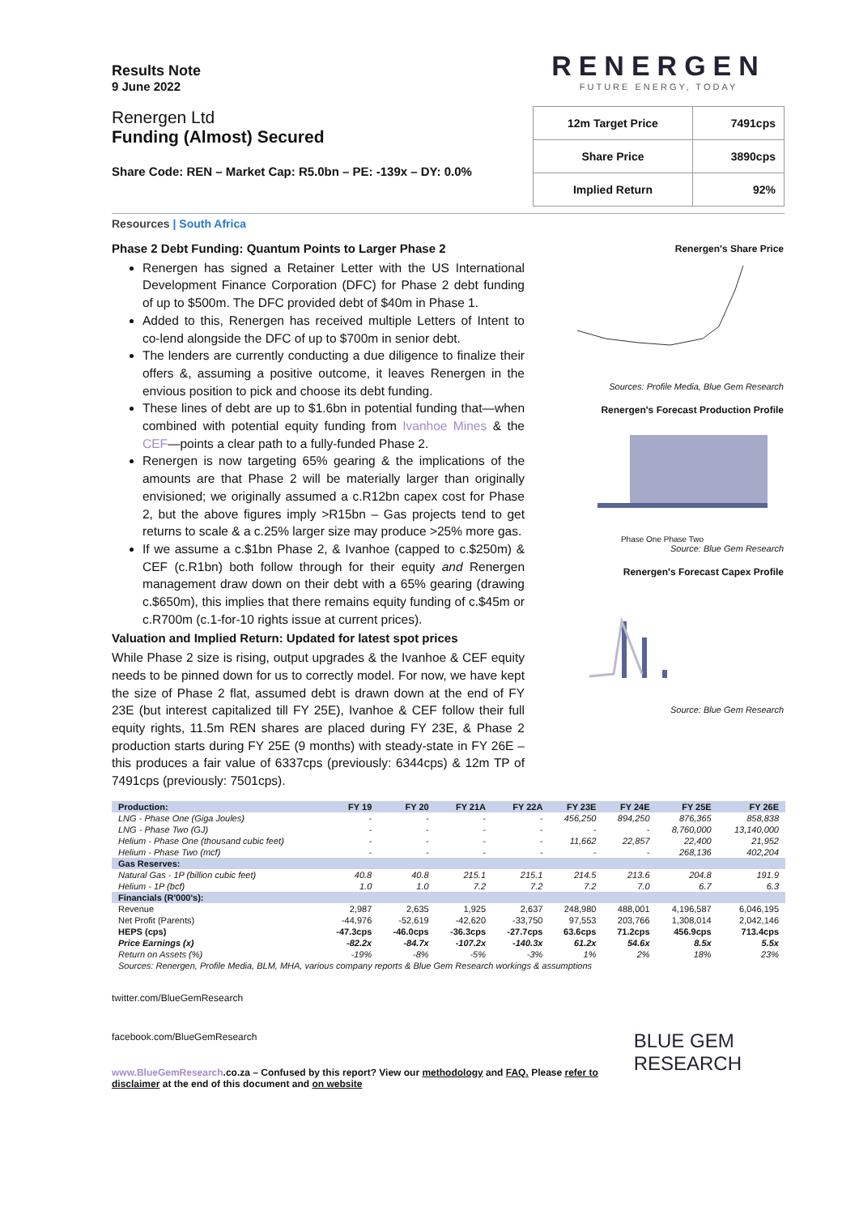Results Note
9 June 2022
Renergen Ltd
Funding (Almost) Secured
Share Code: REN – Market Cap: R5.0bn – PE: -139x – DY: 0.0%
RENERGEN
FUTURE ENERGY, TODAY
| 12m Target Price | 7491cps |
| Share Price | 3890cps |
| Implied Return | 92% |
Resources | South Africa
Phase 2 Debt Funding: Quantum Points to Larger Phase 2
Renergen has signed a Retainer Letter with the US International Development Finance Corporation (DFC) for Phase 2 debt funding of up to $500m. The DFC provided debt of $40m in Phase 1.
Added to this, Renergen has received multiple Letters of Intent to co-lend alongside the DFC of up to $700m in senior debt.
The lenders are currently conducting a due diligence to finalize their offers &, assuming a positive outcome, it leaves Renergen in the envious position to pick and choose its debt funding.
These lines of debt are up to $1.6bn in potential funding that—when combined with potential equity funding from Ivanhoe Mines & the CEF—points a clear path to a fully-funded Phase 2.
Renergen is now targeting 65% gearing & the implications of the amounts are that Phase 2 will be materially larger than originally envisioned; we originally assumed a c.R12bn capex cost for Phase 2, but the above figures imply >R15bn – Gas projects tend to get returns to scale & a c.25% larger size may produce >25% more gas.
If we assume a c.$1bn Phase 2, & Ivanhoe (capped to c.$250m) & CEF (c.R1bn) both follow through for their equity and Renergen management draw down on their debt with a 65% gearing (drawing c.$650m), this implies that there remains equity funding of c.$45m or c.R700m (c.1-for-10 rights issue at current prices).
Valuation and Implied Return: Updated for latest spot prices
While Phase 2 size is rising, output upgrades & the Ivanhoe & CEF equity needs to be pinned down for us to correctly model. For now, we have kept the size of Phase 2 flat, assumed debt is drawn down at the end of FY 23E (but interest capitalized till FY 25E), Ivanhoe & CEF follow their full equity rights, 11.5m REN shares are placed during FY 23E, & Phase 2 production starts during FY 25E (9 months) with steady-state in FY 26E – this produces a fair value of 6337cps (previously: 6344cps) & 12m TP of 7491cps (previously: 7501cps).
Renergen's Share Price
Sources: Profile Media, Blue Gem Research
Renergen's Forecast Production Profile
Phase One Phase Two
Source: Blue Gem Research
Renergen's Forecast Capex Profile
Source: Blue Gem Research
| Production: | FY 19 | FY 20 | FY 21A | FY 22A | FY 23E | FY 24E | FY 25E | FY 26E |
| --- | --- | --- | --- | --- | --- | --- | --- | --- |
| LNG - Phase One (Giga Joules) | - | - | - | - | 456,250 | 894,250 | 876,365 | 858,838 |
| LNG - Phase Two (GJ) | - | - | - | - | - | - | 8,760,000 | 13,140,000 |
| Helium - Phase One (thousand cubic feet) | - | - | - | - | 11,662 | 22,857 | 22,400 | 21,952 |
| Helium - Phase Two (mcf) | - | - | - | - | - | - | 268,136 | 402,204 |
| Gas Reserves: | | | | | | | | |
| Natural Gas - 1P (billion cubic feet) | 40.8 | 40.8 | 215.1 | 215.1 | 214.5 | 213.6 | 204.8 | 191.9 |
| Helium - 1P (bcf) | 1.0 | 1.0 | 7.2 | 7.2 | 7.2 | 7.0 | 6.7 | 6.3 |
| Financials (R'000's): | | | | | | | | |
| Revenue | 2,987 | 2,635 | 1,925 | 2,637 | 248,980 | 488,001 | 4,196,587 | 6,046,195 |
| Net Profit (Parents) | -44,976 | -52,619 | -42,620 | -33,750 | 97,553 | 203,766 | 1,308,014 | 2,042,146 |
| HEPS (cps) | -47.3cps | -46.0cps | -36.3cps | -27.7cps | 63.6cps | 71.2cps | 456.9cps | 713.4cps |
| Price Earnings (x) | -82.2x | -84.7x | -107.2x | -140.3x | 61.2x | 54.6x | 8.5x | 5.5x |
| Return on Assets (%) | -19% | -8% | -5% | -3% | 1% | 2% | 18% | 23% |
| Sources: Renergen, Profile Media, BLM, MHA, various company reports & Blue Gem Research workings & assumptions | | | | | | | | |
twitter.com/BlueGemResearch
facebook.com/BlueGemResearch
www.BlueGemResearch.co.za – Confused by this report? View our methodology and FAQ. Please refer to disclaimer at the end of this document and on website
BLUE GEM RESEARCH